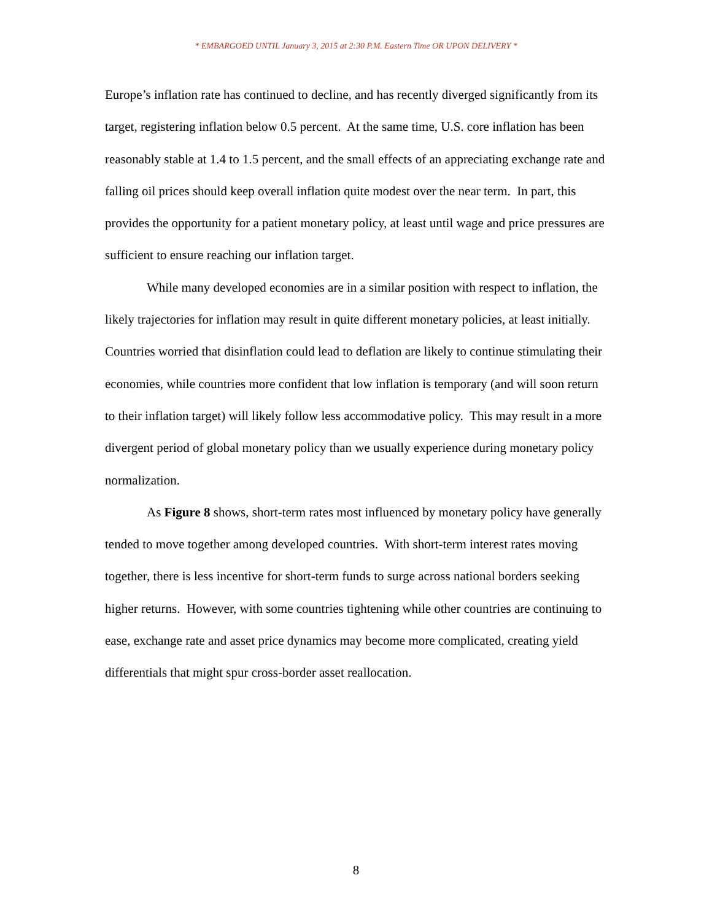* EMBARGOED UNTIL January 3, 2015 at 2:30 P.M. Eastern Time OR UPON DELIVERY *
Europe’s inflation rate has continued to decline, and has recently diverged significantly from its target, registering inflation below 0.5 percent. At the same time, U.S. core inflation has been reasonably stable at 1.4 to 1.5 percent, and the small effects of an appreciating exchange rate and falling oil prices should keep overall inflation quite modest over the near term. In part, this provides the opportunity for a patient monetary policy, at least until wage and price pressures are sufficient to ensure reaching our inflation target.
While many developed economies are in a similar position with respect to inflation, the likely trajectories for inflation may result in quite different monetary policies, at least initially. Countries worried that disinflation could lead to deflation are likely to continue stimulating their economies, while countries more confident that low inflation is temporary (and will soon return to their inflation target) will likely follow less accommodative policy. This may result in a more divergent period of global monetary policy than we usually experience during monetary policy normalization.
As Figure 8 shows, short-term rates most influenced by monetary policy have generally tended to move together among developed countries. With short-term interest rates moving together, there is less incentive for short-term funds to surge across national borders seeking higher returns. However, with some countries tightening while other countries are continuing to ease, exchange rate and asset price dynamics may become more complicated, creating yield differentials that might spur cross-border asset reallocation.
8